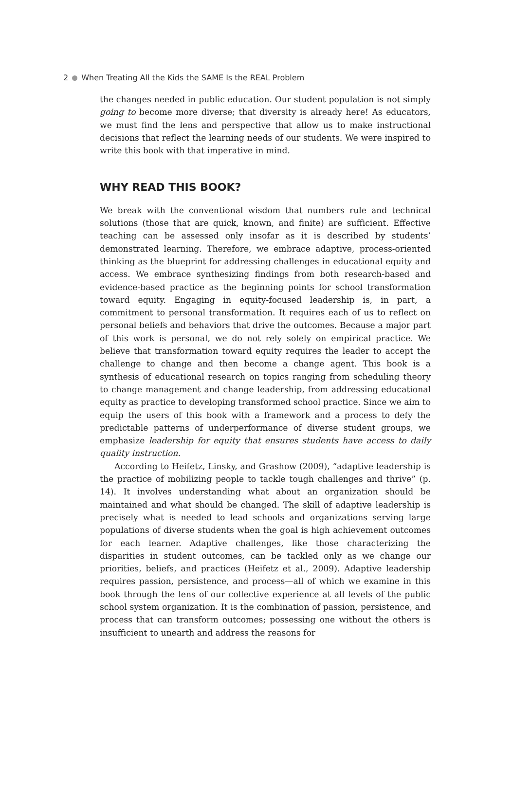2 When Treating All the Kids the SAME Is the REAL Problem
the changes needed in public education. Our student population is not simply going to become more diverse; that diversity is already here! As educators, we must find the lens and perspective that allow us to make instructional decisions that reflect the learning needs of our students. We were inspired to write this book with that imperative in mind.
WHY READ THIS BOOK?
We break with the conventional wisdom that numbers rule and technical solutions (those that are quick, known, and finite) are sufficient. Effective teaching can be assessed only insofar as it is described by students’ demonstrated learning. Therefore, we embrace adaptive, process-oriented thinking as the blueprint for addressing challenges in educational equity and access. We embrace synthesizing findings from both research-based and evidence-based practice as the beginning points for school transformation toward equity. Engaging in equity-focused leadership is, in part, a commitment to personal transformation. It requires each of us to reflect on personal beliefs and behaviors that drive the outcomes. Because a major part of this work is personal, we do not rely solely on empirical practice. We believe that transformation toward equity requires the leader to accept the challenge to change and then become a change agent. This book is a synthesis of educational research on topics ranging from scheduling theory to change management and change leadership, from addressing educational equity as practice to developing transformed school practice. Since we aim to equip the users of this book with a framework and a process to defy the predictable patterns of underperformance of diverse student groups, we emphasize leadership for equity that ensures students have access to daily quality instruction.
According to Heifetz, Linsky, and Grashow (2009), “adaptive leadership is the practice of mobilizing people to tackle tough challenges and thrive” (p. 14). It involves understanding what about an organization should be maintained and what should be changed. The skill of adaptive leadership is precisely what is needed to lead schools and organizations serving large populations of diverse students when the goal is high achievement outcomes for each learner. Adaptive challenges, like those characterizing the disparities in student outcomes, can be tackled only as we change our priorities, beliefs, and practices (Heifetz et al., 2009). Adaptive leadership requires passion, persistence, and process—all of which we examine in this book through the lens of our collective experience at all levels of the public school system organization. It is the combination of passion, persistence, and process that can transform outcomes; possessing one without the others is insufficient to unearth and address the reasons for